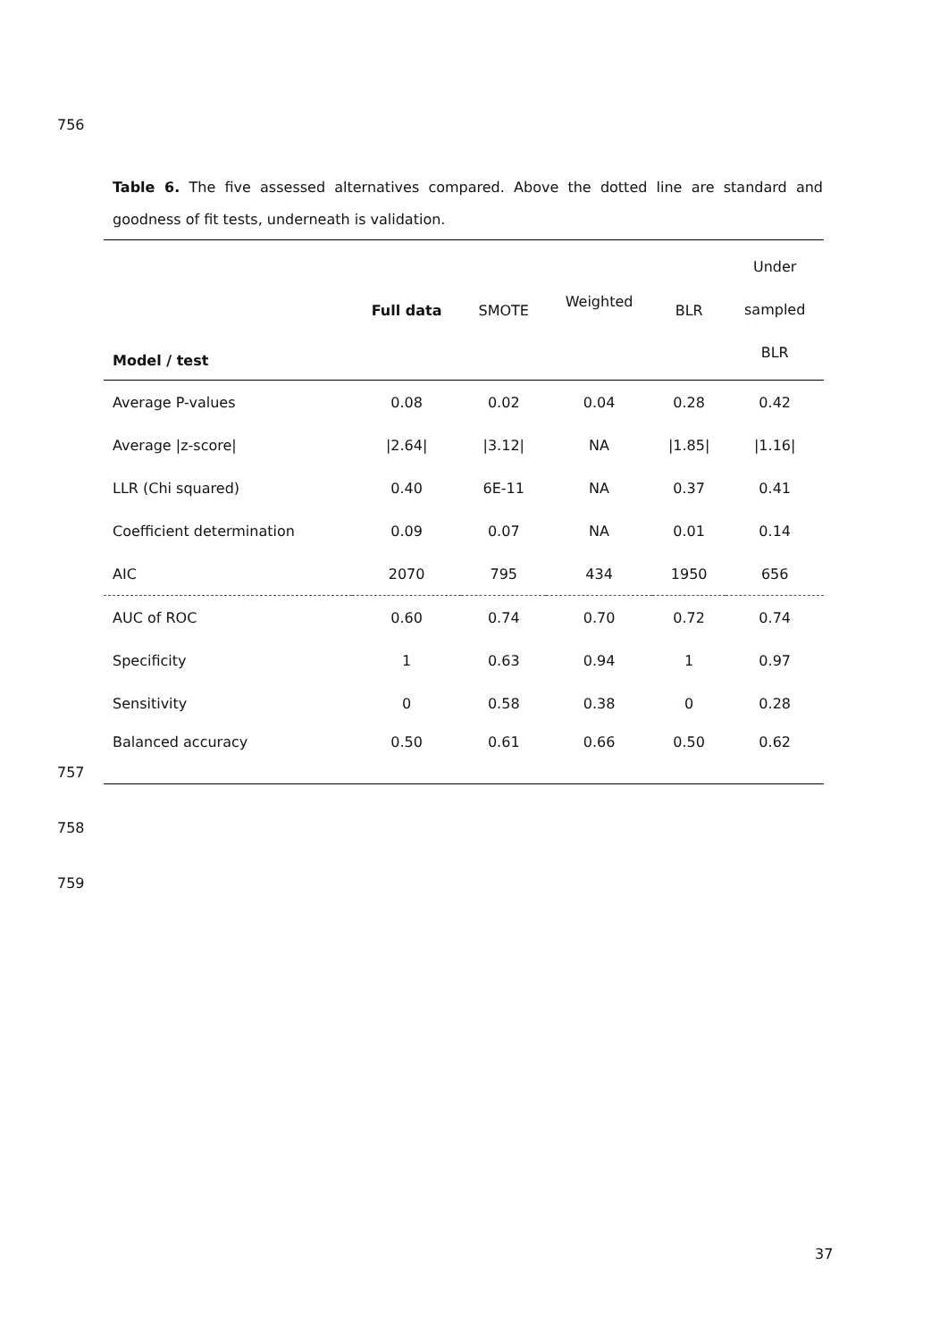756
Table 6. The five assessed alternatives compared. Above the dotted line are standard and goodness of fit tests, underneath is validation.
| Model / test | Full data | SMOTE | Weighted | BLR | Under sampled BLR |
| --- | --- | --- | --- | --- | --- |
| Average P-values | 0.08 | 0.02 | 0.04 | 0.28 | 0.42 |
| Average /z-score/ | /2.64/ | /3.12/ | NA | /1.85/ | /1.16/ |
| LLR (Chi squared) | 0.40 | 6E-11 | NA | 0.37 | 0.41 |
| Coefficient determination | 0.09 | 0.07 | NA | 0.01 | 0.14 |
| AIC | 2070 | 795 | 434 | 1950 | 656 |
| AUC of ROC | 0.60 | 0.74 | 0.70 | 0.72 | 0.74 |
| Specificity | 1 | 0.63 | 0.94 | 1 | 0.97 |
| Sensitivity | 0 | 0.58 | 0.38 | 0 | 0.28 |
| Balanced accuracy | 0.50 | 0.61 | 0.66 | 0.50 | 0.62 |
757
758
759
37